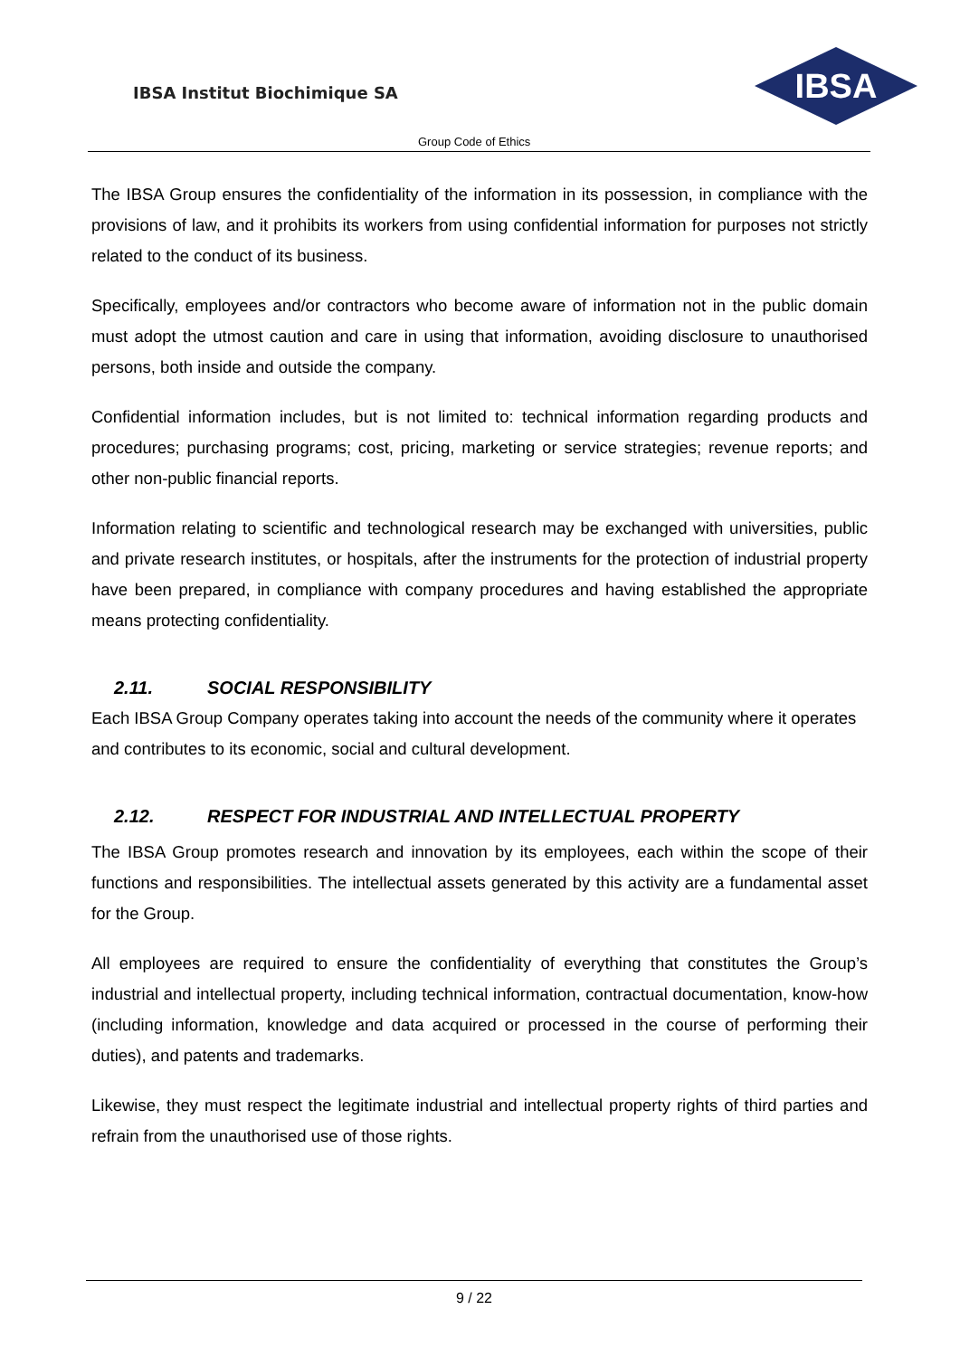IBSA Institut Biochimique SA
IBSA
Group Code of Ethics
The IBSA Group ensures the confidentiality of the information in its possession, in compliance with the provisions of law, and it prohibits its workers from using confidential information for purposes not strictly related to the conduct of its business.
Specifically, employees and/or contractors who become aware of information not in the public domain must adopt the utmost caution and care in using that information, avoiding disclosure to unauthorised persons, both inside and outside the company.
Confidential information includes, but is not limited to: technical information regarding products and procedures; purchasing programs; cost, pricing, marketing or service strategies; revenue reports; and other non-public financial reports.
Information relating to scientific and technological research may be exchanged with universities, public and private research institutes, or hospitals, after the instruments for the protection of industrial property have been prepared, in compliance with company procedures and having established the appropriate means protecting confidentiality.
2.11. SOCIAL RESPONSIBILITY
Each IBSA Group Company operates taking into account the needs of the community where it operates and contributes to its economic, social and cultural development.
2.12. RESPECT FOR INDUSTRIAL AND INTELLECTUAL PROPERTY
The IBSA Group promotes research and innovation by its employees, each within the scope of their functions and responsibilities. The intellectual assets generated by this activity are a fundamental asset for the Group.
All employees are required to ensure the confidentiality of everything that constitutes the Group’s industrial and intellectual property, including technical information, contractual documentation, know-how (including information, knowledge and data acquired or processed in the course of performing their duties), and patents and trademarks.
Likewise, they must respect the legitimate industrial and intellectual property rights of third parties and refrain from the unauthorised use of those rights.
9 / 22